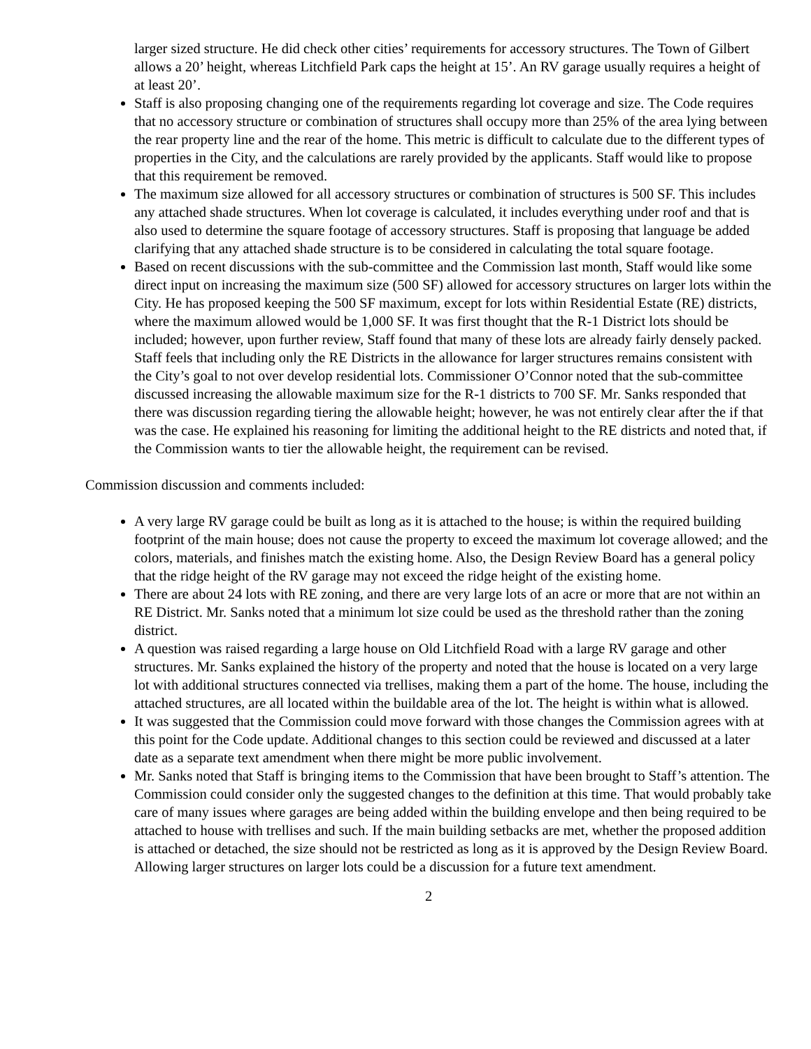larger sized structure. He did check other cities’ requirements for accessory structures. The Town of Gilbert allows a 20’ height, whereas Litchfield Park caps the height at 15’. An RV garage usually requires a height of at least 20’.
Staff is also proposing changing one of the requirements regarding lot coverage and size. The Code requires that no accessory structure or combination of structures shall occupy more than 25% of the area lying between the rear property line and the rear of the home. This metric is difficult to calculate due to the different types of properties in the City, and the calculations are rarely provided by the applicants. Staff would like to propose that this requirement be removed.
The maximum size allowed for all accessory structures or combination of structures is 500 SF. This includes any attached shade structures. When lot coverage is calculated, it includes everything under roof and that is also used to determine the square footage of accessory structures. Staff is proposing that language be added clarifying that any attached shade structure is to be considered in calculating the total square footage.
Based on recent discussions with the sub-committee and the Commission last month, Staff would like some direct input on increasing the maximum size (500 SF) allowed for accessory structures on larger lots within the City. He has proposed keeping the 500 SF maximum, except for lots within Residential Estate (RE) districts, where the maximum allowed would be 1,000 SF. It was first thought that the R-1 District lots should be included; however, upon further review, Staff found that many of these lots are already fairly densely packed. Staff feels that including only the RE Districts in the allowance for larger structures remains consistent with the City’s goal to not over develop residential lots. Commissioner O’Connor noted that the sub-committee discussed increasing the allowable maximum size for the R-1 districts to 700 SF. Mr. Sanks responded that there was discussion regarding tiering the allowable height; however, he was not entirely clear after the if that was the case. He explained his reasoning for limiting the additional height to the RE districts and noted that, if the Commission wants to tier the allowable height, the requirement can be revised.
Commission discussion and comments included:
A very large RV garage could be built as long as it is attached to the house; is within the required building footprint of the main house; does not cause the property to exceed the maximum lot coverage allowed; and the colors, materials, and finishes match the existing home. Also, the Design Review Board has a general policy that the ridge height of the RV garage may not exceed the ridge height of the existing home.
There are about 24 lots with RE zoning, and there are very large lots of an acre or more that are not within an RE District. Mr. Sanks noted that a minimum lot size could be used as the threshold rather than the zoning district.
A question was raised regarding a large house on Old Litchfield Road with a large RV garage and other structures. Mr. Sanks explained the history of the property and noted that the house is located on a very large lot with additional structures connected via trellises, making them a part of the home. The house, including the attached structures, are all located within the buildable area of the lot. The height is within what is allowed.
It was suggested that the Commission could move forward with those changes the Commission agrees with at this point for the Code update. Additional changes to this section could be reviewed and discussed at a later date as a separate text amendment when there might be more public involvement.
Mr. Sanks noted that Staff is bringing items to the Commission that have been brought to Staff’s attention. The Commission could consider only the suggested changes to the definition at this time. That would probably take care of many issues where garages are being added within the building envelope and then being required to be attached to house with trellises and such. If the main building setbacks are met, whether the proposed addition is attached or detached, the size should not be restricted as long as it is approved by the Design Review Board. Allowing larger structures on larger lots could be a discussion for a future text amendment.
2